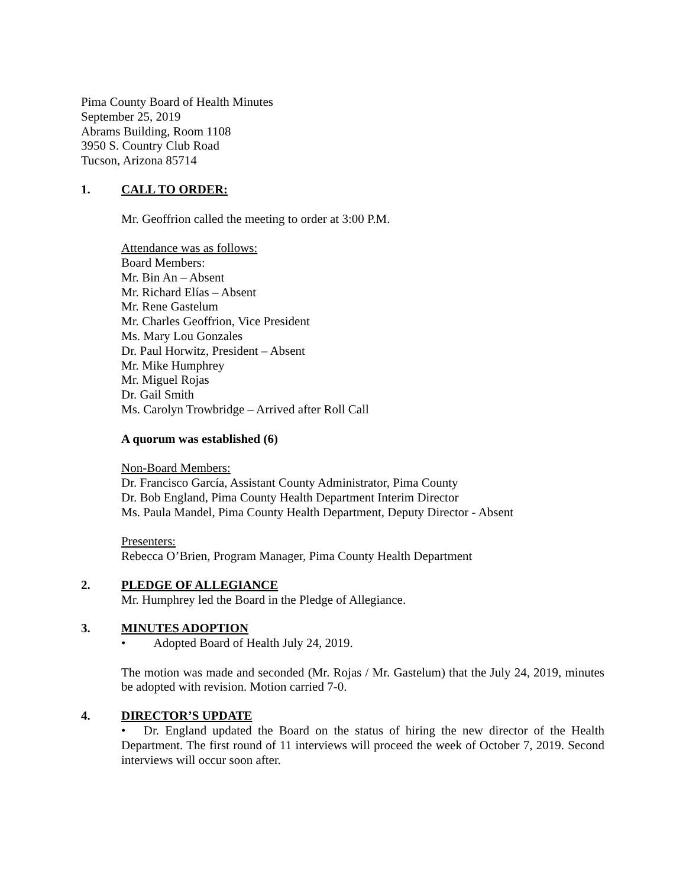Pima County Board of Health Minutes
September 25, 2019
Abrams Building, Room 1108
3950 S. Country Club Road
Tucson, Arizona 85714
1. CALL TO ORDER:
Mr. Geoffrion called the meeting to order at 3:00 P.M.
Attendance was as follows:
Board Members:
Mr. Bin An – Absent
Mr. Richard Elías – Absent
Mr. Rene Gastelum
Mr. Charles Geoffrion, Vice President
Ms. Mary Lou Gonzales
Dr. Paul Horwitz, President – Absent
Mr. Mike Humphrey
Mr. Miguel Rojas
Dr. Gail Smith
Ms. Carolyn Trowbridge – Arrived after Roll Call
A quorum was established (6)
Non-Board Members:
Dr. Francisco García, Assistant County Administrator, Pima County
Dr. Bob England, Pima County Health Department Interim Director
Ms. Paula Mandel, Pima County Health Department, Deputy Director - Absent
Presenters:
Rebecca O’Brien, Program Manager, Pima County Health Department
2. PLEDGE OF ALLEGIANCE
Mr. Humphrey led the Board in the Pledge of Allegiance.
3. MINUTES ADOPTION
• Adopted Board of Health July 24, 2019.
The motion was made and seconded (Mr. Rojas / Mr. Gastelum) that the July 24, 2019, minutes be adopted with revision. Motion carried 7-0.
4. DIRECTOR’S UPDATE
• Dr. England updated the Board on the status of hiring the new director of the Health Department. The first round of 11 interviews will proceed the week of October 7, 2019. Second interviews will occur soon after.